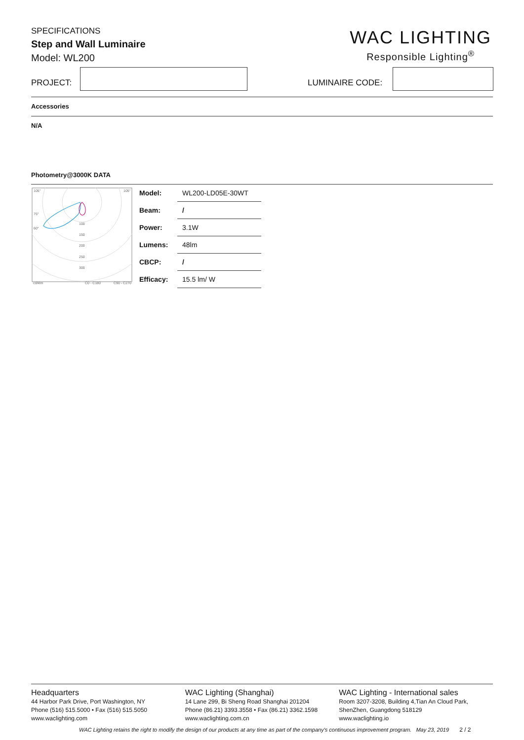SPECIFICATIONS
Step and Wall Luminaire
Model: WL200
WAC LIGHTING
Responsible Lighting<sup>®</sup>
PROJECT: LUMINAIRE CODE:
Accessories
N/A
Photometry@3000K DATA
105°
105°
75°
60°
100
150
200
250
300
cd/klm
C0 - C180
C90 - C270
| Model: | WL200-LD05E-30WT |
| Beam: | / |
| Power: | 3.1W |
| Lumens: | 48lm |
| CBCP: | / |
| Efficacy: | 15.5 lm/ W |
Headquarters
44 Harbor Park Drive, Port Washington, NY
Phone (516) 515.5000 • Fax (516) 515.5050
www.waclighting.com
WAC Lighting (Shanghai)
14 Lane 299, Bi Sheng Road Shanghai 201204
Phone (86.21) 3393.3558 • Fax (86.21) 3362.1598
www.waclighting.com.cn
WAC Lighting - International sales
Room 3207-3208, Building 4,Tian An Cloud Park,
ShenZhen, Guangdong 518129
www.waclighting.io
WAC Lighting retains the right to modify the design of our products at any time as part of the company's continuous improvement program. May 23, 2019 2 / 2